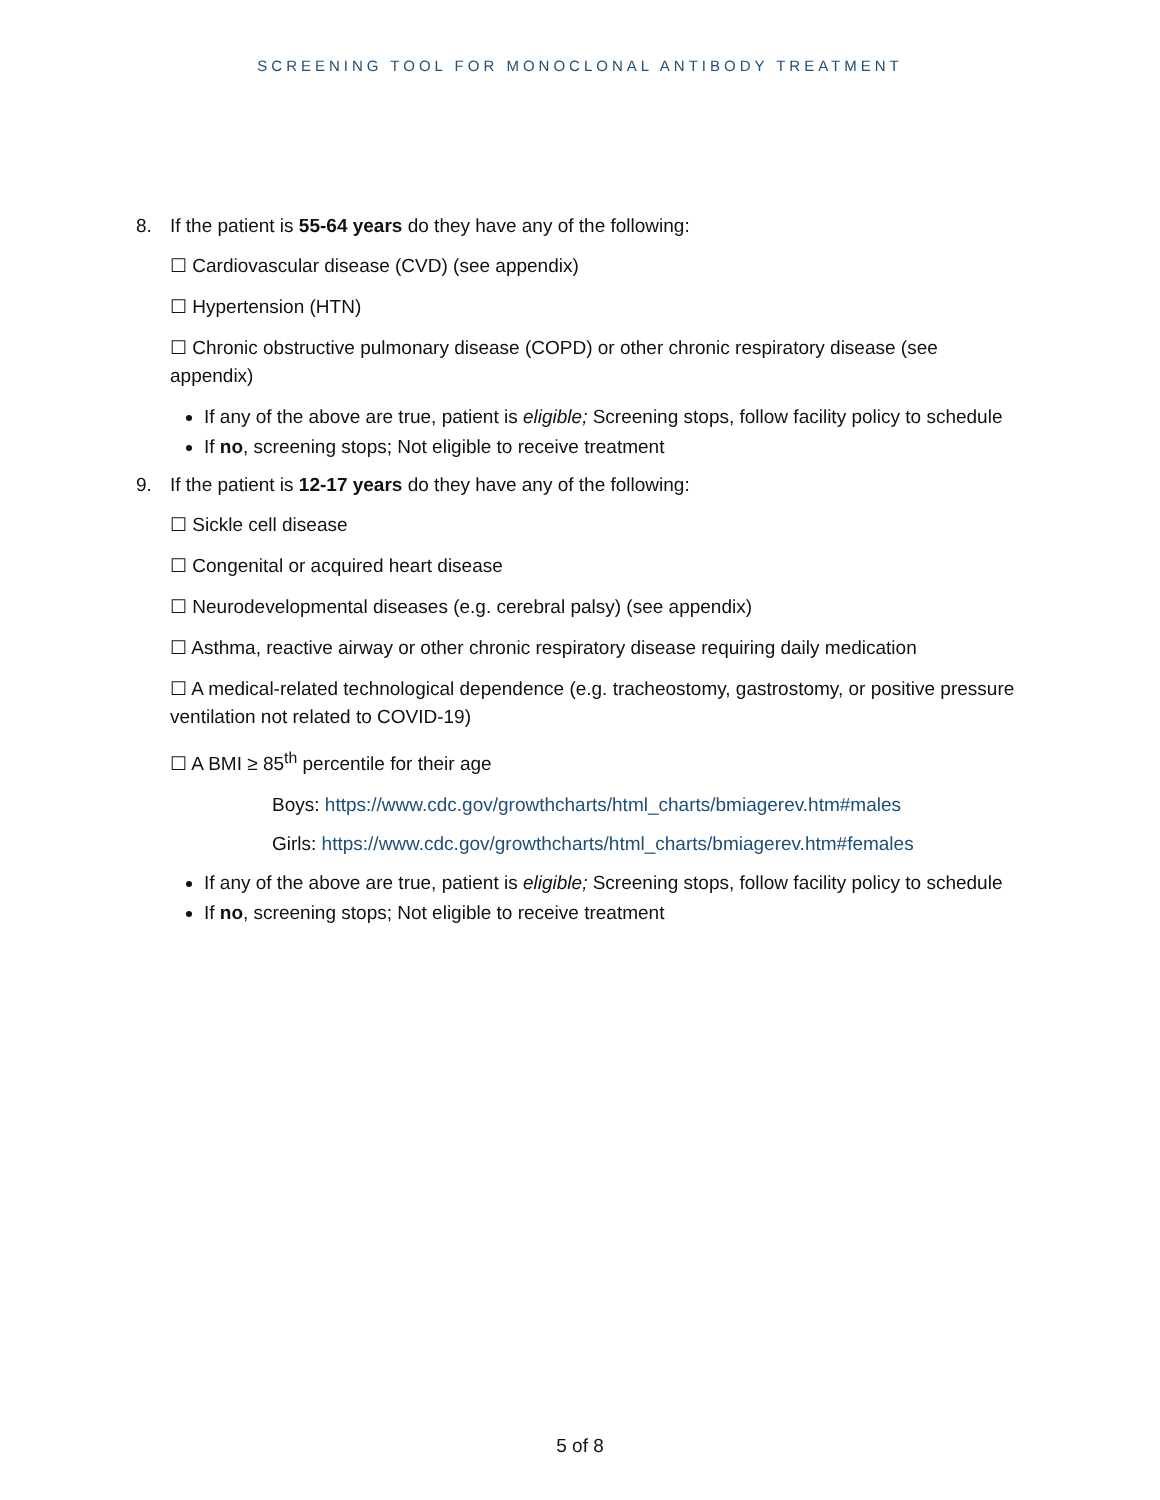SCREENING TOOL FOR MONOCLONAL ANTIBODY TREATMENT
8. If the patient is 55-64 years do they have any of the following:
☐ Cardiovascular disease (CVD) (see appendix)
☐ Hypertension (HTN)
☐ Chronic obstructive pulmonary disease (COPD) or other chronic respiratory disease (see appendix)
If any of the above are true, patient is eligible; Screening stops, follow facility policy to schedule
If no, screening stops; Not eligible to receive treatment
9. If the patient is 12-17 years do they have any of the following:
☐ Sickle cell disease
☐ Congenital or acquired heart disease
☐ Neurodevelopmental diseases (e.g. cerebral palsy) (see appendix)
☐ Asthma, reactive airway or other chronic respiratory disease requiring daily medication
☐ A medical-related technological dependence (e.g. tracheostomy, gastrostomy, or positive pressure ventilation not related to COVID-19)
☐ A BMI ≥ 85<sup>th</sup> percentile for their age
Boys: https://www.cdc.gov/growthcharts/html_charts/bmiagerev.htm#males
Girls: https://www.cdc.gov/growthcharts/html_charts/bmiagerev.htm#females
If any of the above are true, patient is eligible; Screening stops, follow facility policy to schedule
If no, screening stops; Not eligible to receive treatment
5 of 8